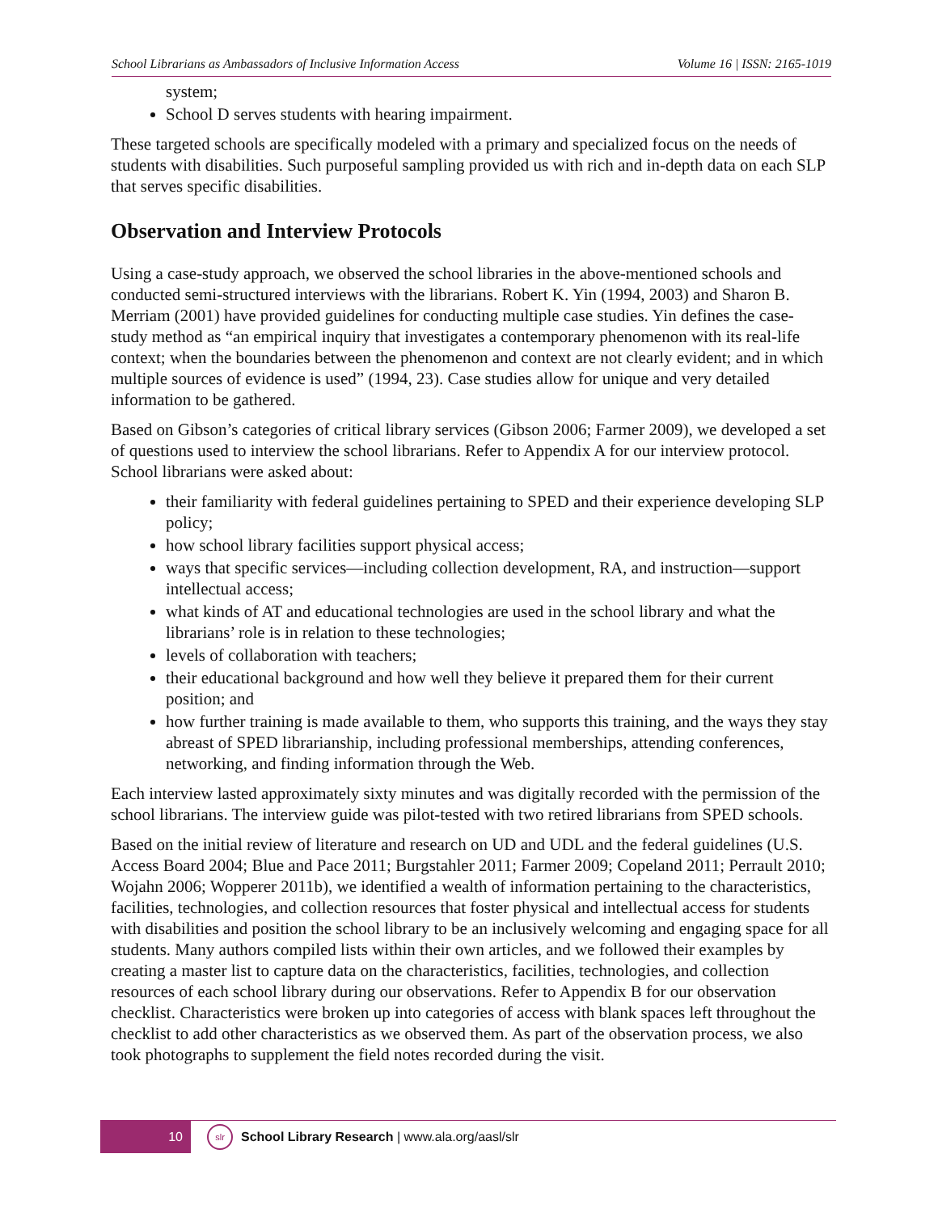School Librarians as Ambassadors of Inclusive Information Access Volume 16 | ISSN: 2165-1019
system;
School D serves students with hearing impairment.
These targeted schools are specifically modeled with a primary and specialized focus on the needs of students with disabilities. Such purposeful sampling provided us with rich and in-depth data on each SLP that serves specific disabilities.
Observation and Interview Protocols
Using a case-study approach, we observed the school libraries in the above-mentioned schools and conducted semi-structured interviews with the librarians. Robert K. Yin (1994, 2003) and Sharon B. Merriam (2001) have provided guidelines for conducting multiple case studies. Yin defines the case-study method as “an empirical inquiry that investigates a contemporary phenomenon with its real-life context; when the boundaries between the phenomenon and context are not clearly evident; and in which multiple sources of evidence is used” (1994, 23). Case studies allow for unique and very detailed information to be gathered.
Based on Gibson’s categories of critical library services (Gibson 2006; Farmer 2009), we developed a set of questions used to interview the school librarians. Refer to Appendix A for our interview protocol. School librarians were asked about:
their familiarity with federal guidelines pertaining to SPED and their experience developing SLP policy;
how school library facilities support physical access;
ways that specific services—including collection development, RA, and instruction—support intellectual access;
what kinds of AT and educational technologies are used in the school library and what the librarians’ role is in relation to these technologies;
levels of collaboration with teachers;
their educational background and how well they believe it prepared them for their current position; and
how further training is made available to them, who supports this training, and the ways they stay abreast of SPED librarianship, including professional memberships, attending conferences, networking, and finding information through the Web.
Each interview lasted approximately sixty minutes and was digitally recorded with the permission of the school librarians. The interview guide was pilot-tested with two retired librarians from SPED schools.
Based on the initial review of literature and research on UD and UDL and the federal guidelines (U.S. Access Board 2004; Blue and Pace 2011; Burgstahler 2011; Farmer 2009; Copeland 2011; Perrault 2010; Wojahn 2006; Wopperer 2011b), we identified a wealth of information pertaining to the characteristics, facilities, technologies, and collection resources that foster physical and intellectual access for students with disabilities and position the school library to be an inclusively welcoming and engaging space for all students. Many authors compiled lists within their own articles, and we followed their examples by creating a master list to capture data on the characteristics, facilities, technologies, and collection resources of each school library during our observations. Refer to Appendix B for our observation checklist. Characteristics were broken up into categories of access with blank spaces left throughout the checklist to add other characteristics as we observed them. As part of the observation process, we also took photographs to supplement the field notes recorded during the visit.
10 slr School Library Research | www.ala.org/aasl/slr